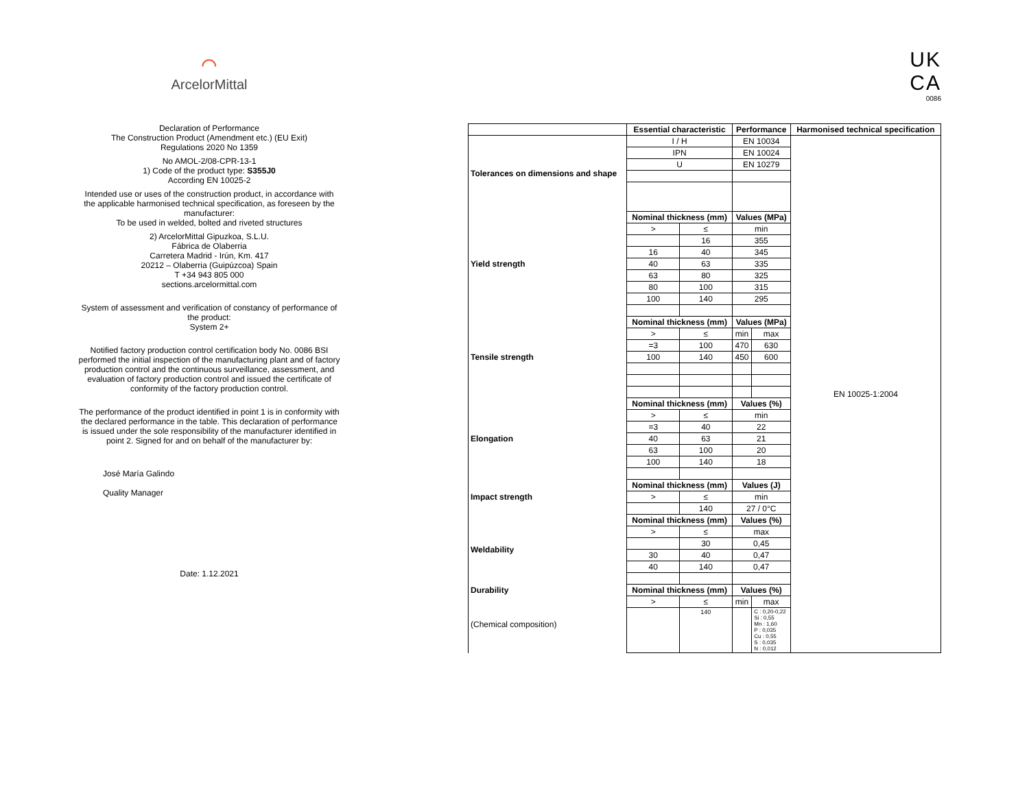⌒
ArcelorMittal
Declaration of Performance
The Construction Product (Amendment etc.) (EU Exit)
Regulations 2020 No 1359
No AMOL-2/08-CPR-13-1
1) Code of the product type: S355J0
According EN 10025-2
Intended use or uses of the construction product, in accordance with
the applicable harmonised technical specification, as foreseen by the
manufacturer:
To be used in welded, bolted and riveted structures
2) ArcelorMittal Gipuzkoa, S.L.U.
Fábrica de Olaberria
Carretera Madrid - Irún, Km. 417
20212 – Olaberria (Guipúzcoa) Spain
T +34 943 805 000
sections.arcelormittal.com
System of assessment and verification of constancy of performance of
the product:
System 2+
Notified factory production control certification body No. 0086 BSI
performed the initial inspection of the manufacturing plant and of factory
production control and the continuous surveillance, assessment, and
evaluation of factory production control and issued the certificate of
conformity of the factory production control.
The performance of the product identified in point 1 is in conformity with
the declared performance in the table. This declaration of performance
is issued under the sole responsibility of the manufacturer identified in
point 2. Signed for and on behalf of the manufacturer by:
José María Galindo
Quality Manager
Date: 1.12.2021
UK
CA
0086
| | Essential characteristic | | Performance | | Harmonised technical specification |
| --- | --- | --- | --- | --- | --- |
| Tolerances on dimensions and shape | I / H | | EN 10034 | | EN 10025-1:2004 |
| | IPN | | EN 10024 | | |
| | U | | EN 10279 | | |
| Yield strength | Nominal thickness (mm) | | Values (MPa) | | |
| | > | ≤ | min | | |
| | | 16 | 355 | | |
| | 16 | 40 | 345 | | |
| | 40 | 63 | 335 | | |
| | 63 | 80 | 325 | | |
| | 80 | 100 | 315 | | |
| | 100 | 140 | 295 | | |
| Tensile strength | Nominal thickness (mm) | | Values (MPa) | | |
| | > | ≤ | min | max | |
| | =3 | 100 | 470 | 630 | |
| | 100 | 140 | 450 | 600 | |
| Elongation | Nominal thickness (mm) | | Values (%) | | |
| | > | ≤ | min | | |
| | =3 | 40 | 22 | | |
| | 40 | 63 | 21 | | |
| | 63 | 100 | 20 | | |
| | 100 | 140 | 18 | | |
| Impact strength | Nominal thickness (mm) | | Values (J) | | |
| | > | ≤ | min | | |
| | | 140 | 27 / 0°C | | |
| Weldability | Nominal thickness (mm) | | Values (%) | | |
| | > | ≤ | max | | |
| | | 30 | 0,45 | | |
| | 30 | 40 | 0,47 | | |
| | 40 | 140 | 0,47 | | |
| Durability | Nominal thickness (mm) | | Values (%) | | |
| (Chemical composition) | > | ≤ | min | max | |
| | | 140 | | C : 0,20-0,22 Si : 0,55 Mn : 1,60 P : 0,035 Cu : 0,55 S : 0,035 N : 0,012 | |